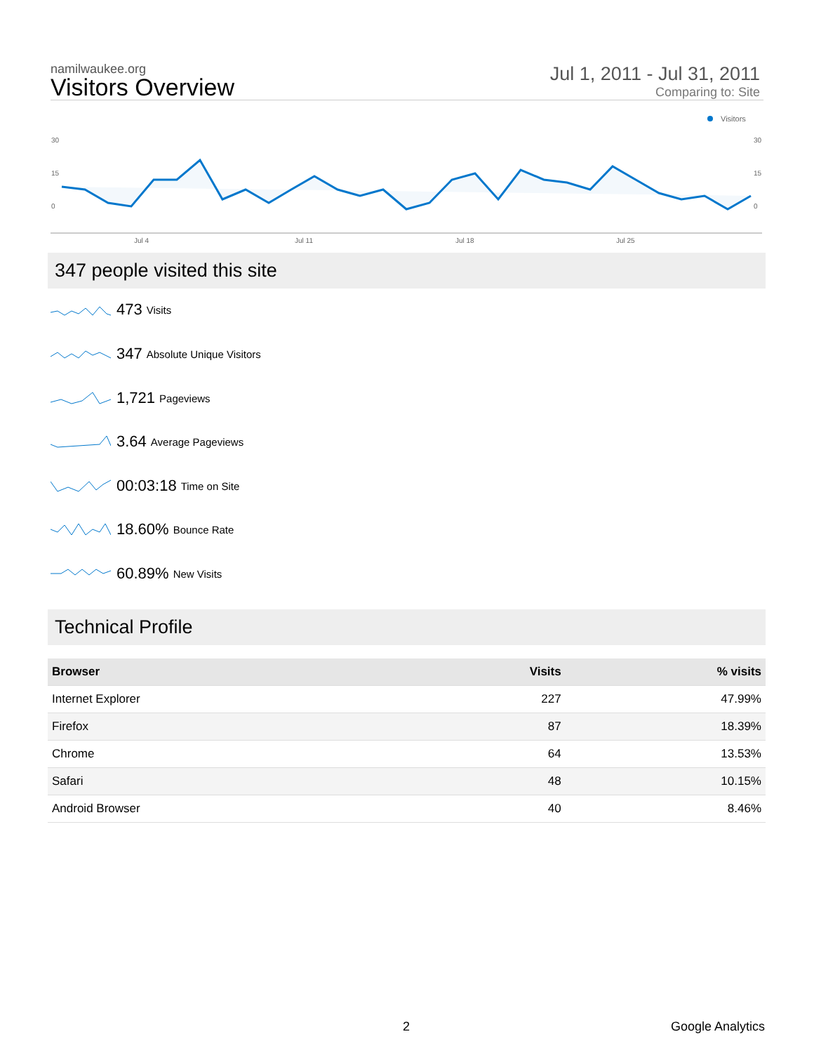namilwaukee.org
Visitors Overview
Jul 1, 2011 - Jul 31, 2011
Comparing to: Site
Visitors
30
15
0
30
15
0
Jul 4
Jul 11
Jul 18
Jul 25
347 people visited this site
473 Visits
347 Absolute Unique Visitors
1,721 Pageviews
3.64 Average Pageviews
00:03:18 Time on Site
18.60% Bounce Rate
60.89% New Visits
Technical Profile
| Browser | Visits | % visits |
| --- | --- | --- |
| Internet Explorer | 227 | 47.99% |
| Firefox | 87 | 18.39% |
| Chrome | 64 | 13.53% |
| Safari | 48 | 10.15% |
| Android Browser | 40 | 8.46% |
2 Google Analytics